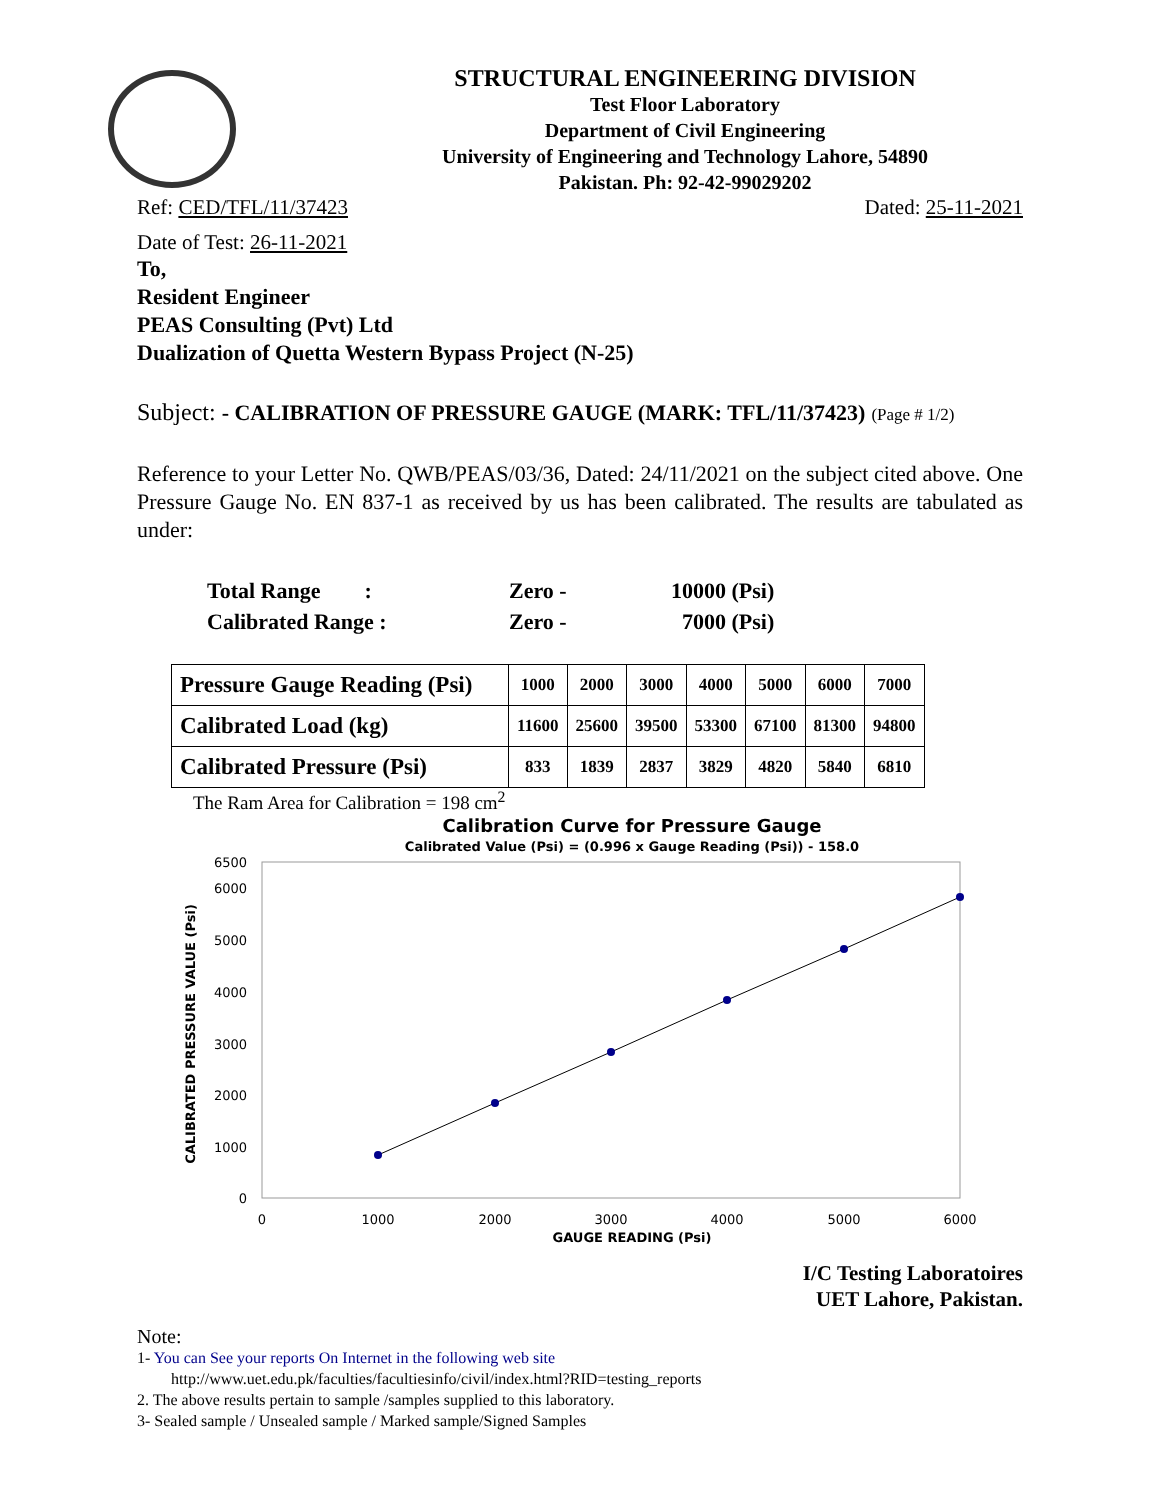STRUCTURAL ENGINEERING DIVISION
Test Floor Laboratory
Department of Civil Engineering
University of Engineering and Technology Lahore, 54890
Pakistan. Ph: 92-42-99029202
Ref: CED/TFL/11/37423 Dated: 25-11-2021
Date of Test: 26-11-2021
To,
Resident Engineer
PEAS Consulting (Pvt) Ltd
Dualization of Quetta Western Bypass Project (N-25)
Subject: - CALIBRATION OF PRESSURE GAUGE (MARK: TFL/11/37423) (Page # 1/2)
Reference to your Letter No. QWB/PEAS/03/36, Dated: 24/11/2021 on the subject cited above. One Pressure Gauge No. EN 837-1 as received by us has been calibrated. The results are tabulated as under:
| Total Range : | Zero - | 10000 (Psi) |
| Calibrated Range : | Zero - | 7000 (Psi) |
| Pressure Gauge Reading (Psi) | 1000 | 2000 | 3000 | 4000 | 5000 | 6000 | 7000 |
| Calibrated Load (kg) | 11600 | 25600 | 39500 | 53300 | 67100 | 81300 | 94800 |
| Calibrated Pressure (Psi) | 833 | 1839 | 2837 | 3829 | 4820 | 5840 | 6810 |
The Ram Area for Calibration = 198 cm<sup>2</sup>
Calibration Curve for Pressure Gauge
Calibrated Value (Psi) = (0.996 x Gauge Reading (Psi)) - 158.0
6500
6000
5000
4000
3000
2000
1000
0
0
1000
2000
3000
4000
5000
6000
GAUGE READING (Psi)
CALIBRATED PRESSURE VALUE (Psi)
I/C Testing Laboratoires
UET Lahore, Pakistan.
Note:
1- You can See your reports On Internet in the following web site
http://www.uet.edu.pk/faculties/facultiesinfo/civil/index.html?RID=testing_reports
2. The above results pertain to sample /samples supplied to this laboratory.
3- Sealed sample / Unsealed sample / Marked sample/Signed Samples